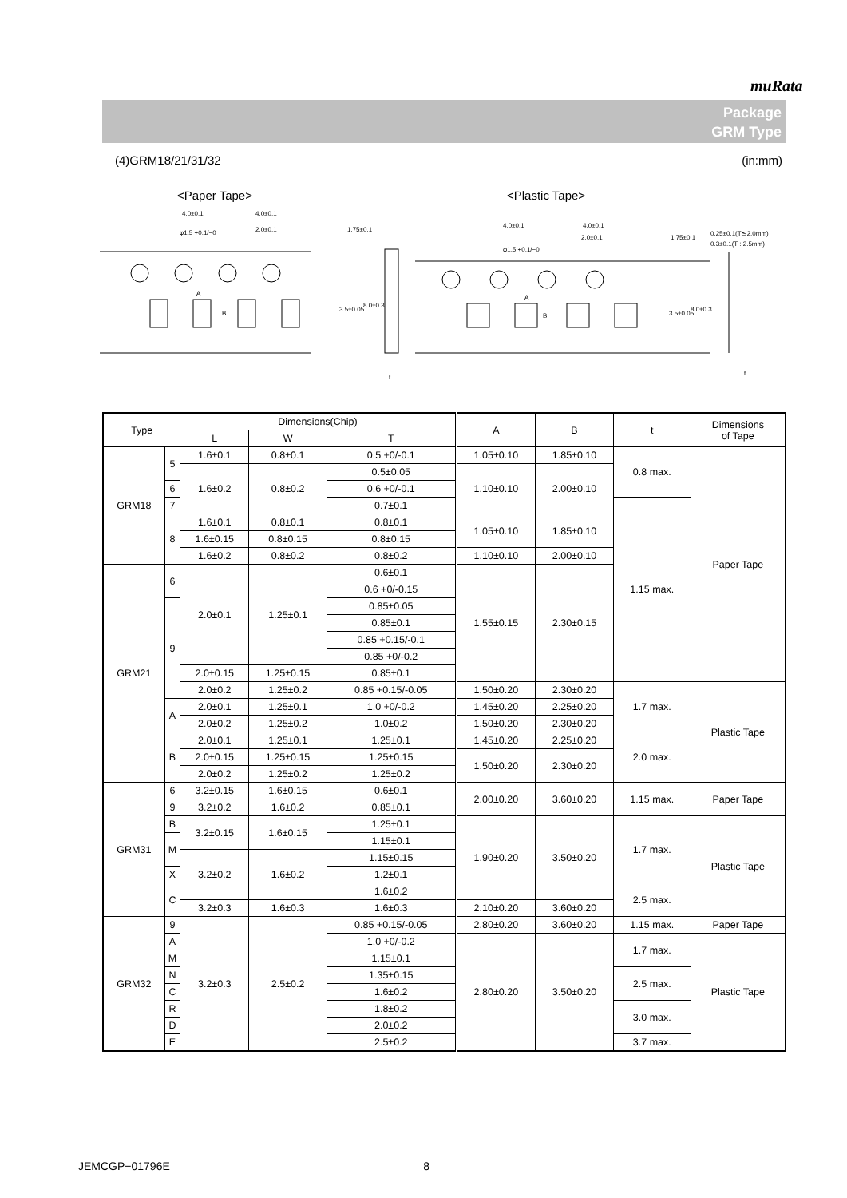muRata
Package
GRM Type
(4)GRM18/21/31/32 (in:mm)
<Paper Tape>
<Plastic Tape>
4.0±0.1
4.0±0.1
φ1.5 +0.1/−0
2.0±0.1
A
B
3.5±0.05
1.75±0.1
8.0±0.3
t
4.0±0.1
4.0±0.1
φ1.5 +0.1/−0
2.0±0.1
A
B
3.5±0.05
1.75±0.1
8.0±0.3
0.25±0.1(T≦2.0mm)
0.3±0.1(T : 2.5mm)
t
| Type | | Dimensions(Chip) | | | A | B | t | Dimensions of Tape |
| --- | --- | --- | --- | --- | --- | --- | --- | --- |
| | | L | W | T | | | | |
| GRM18 | 5 | 1.6±0.1 | 0.8±0.1 | 0.5 +0/-0.1 | 1.05±0.10 | 1.85±0.10 | 0.8 max. | Paper Tape |
| | | 1.6±0.2 | 0.8±0.2 | | 1.10±0.10 | 2.00±0.10 | | |
| | | | | 0.5±0.05 | | | | |
| | 6 | | | 0.6 +0/-0.1 | | | | |
| | 7 | | | 0.7±0.1 | | | 1.15 max. | |
| | 8 | 1.6±0.1 | 0.8±0.1 | 0.8±0.1 | 1.05±0.10 | 1.85±0.10 | | |
| | | 1.6±0.15 | 0.8±0.15 | 0.8±0.15 | | | | |
| | | 1.6±0.2 | 0.8±0.2 | 0.8±0.2 | 1.10±0.10 | 2.00±0.10 | | |
| GRM21 | 6 | 2.0±0.1 | 1.25±0.1 | 0.6±0.1 | 1.55±0.15 | 2.30±0.15 | | |
| | | | | 0.6 +0/-0.15 | | | | |
| | 9 | | | 0.85±0.05 | | | | |
| | | | | 0.85±0.1 | | | | |
| | | | | 0.85 +0.15/-0.1 | | | | |
| | | | | 0.85 +0/-0.2 | | | | |
| | | 2.0±0.15 | 1.25±0.15 | 0.85±0.1 | | | | |
| | | 2.0±0.2 | 1.25±0.2 | | | | | |
| | | | | 0.85 +0.15/-0.05 | 1.50±0.20 | 2.30±0.20 | 1.7 max. | Plastic Tape |
| | A | 2.0±0.1 | 1.25±0.1 | 1.0 +0/-0.2 | 1.45±0.20 | 2.25±0.20 | | |
| | | 2.0±0.2 | 1.25±0.2 | 1.0±0.2 | 1.50±0.20 | 2.30±0.20 | | |
| | B | 2.0±0.1 | 1.25±0.1 | 1.25±0.1 | 1.45±0.20 | 2.25±0.20 | 2.0 max. | |
| | | 2.0±0.15 | 1.25±0.15 | 1.25±0.15 | 1.50±0.20 | 2.30±0.20 | | |
| | | 2.0±0.2 | 1.25±0.2 | 1.25±0.2 | | | | |
| GRM31 | 6 | 3.2±0.15 | 1.6±0.15 | 0.6±0.1 | 2.00±0.20 | 3.60±0.20 | 1.15 max. | Paper Tape |
| | 9 | | | 0.85±0.1 | | | | |
| | | 3.2±0.2 | 1.6±0.2 | | | | | |
| | B | 3.2±0.15 | 1.6±0.15 | 1.25±0.1 | 1.90±0.20 | 3.50±0.20 | 1.7 max. | Plastic Tape |
| | M | | | 1.15±0.1 | | | | |
| | | 3.2±0.2 | 1.6±0.2 | 1.15±0.15 | | | | |
| | X | | | 1.2±0.1 | | | | |
| | C | | | 1.6±0.2 | | | 2.5 max. | |
| | | 3.2±0.3 | 1.6±0.3 | 1.6±0.3 | 2.10±0.20 | 3.60±0.20 | | |
| GRM32 | 9 | 3.2±0.3 | 2.5±0.2 | 0.85 +0.15/-0.05 | 2.80±0.20 | 3.60±0.20 | 1.15 max. | Paper Tape |
| | A | | | 1.0 +0/-0.2 | 2.80±0.20 | 3.50±0.20 | 1.7 max. | Plastic Tape |
| | M | | | 1.15±0.1 | | | | |
| | N | | | 1.35±0.15 | | | 2.5 max. | |
| | C | | | 1.6±0.2 | | | | |
| | R | | | 1.8±0.2 | | | 3.0 max. | |
| | D | | | 2.0±0.2 | | | | |
| | E | | | 2.5±0.2 | | | 3.7 max. | |
JEMCGP−01796E 8